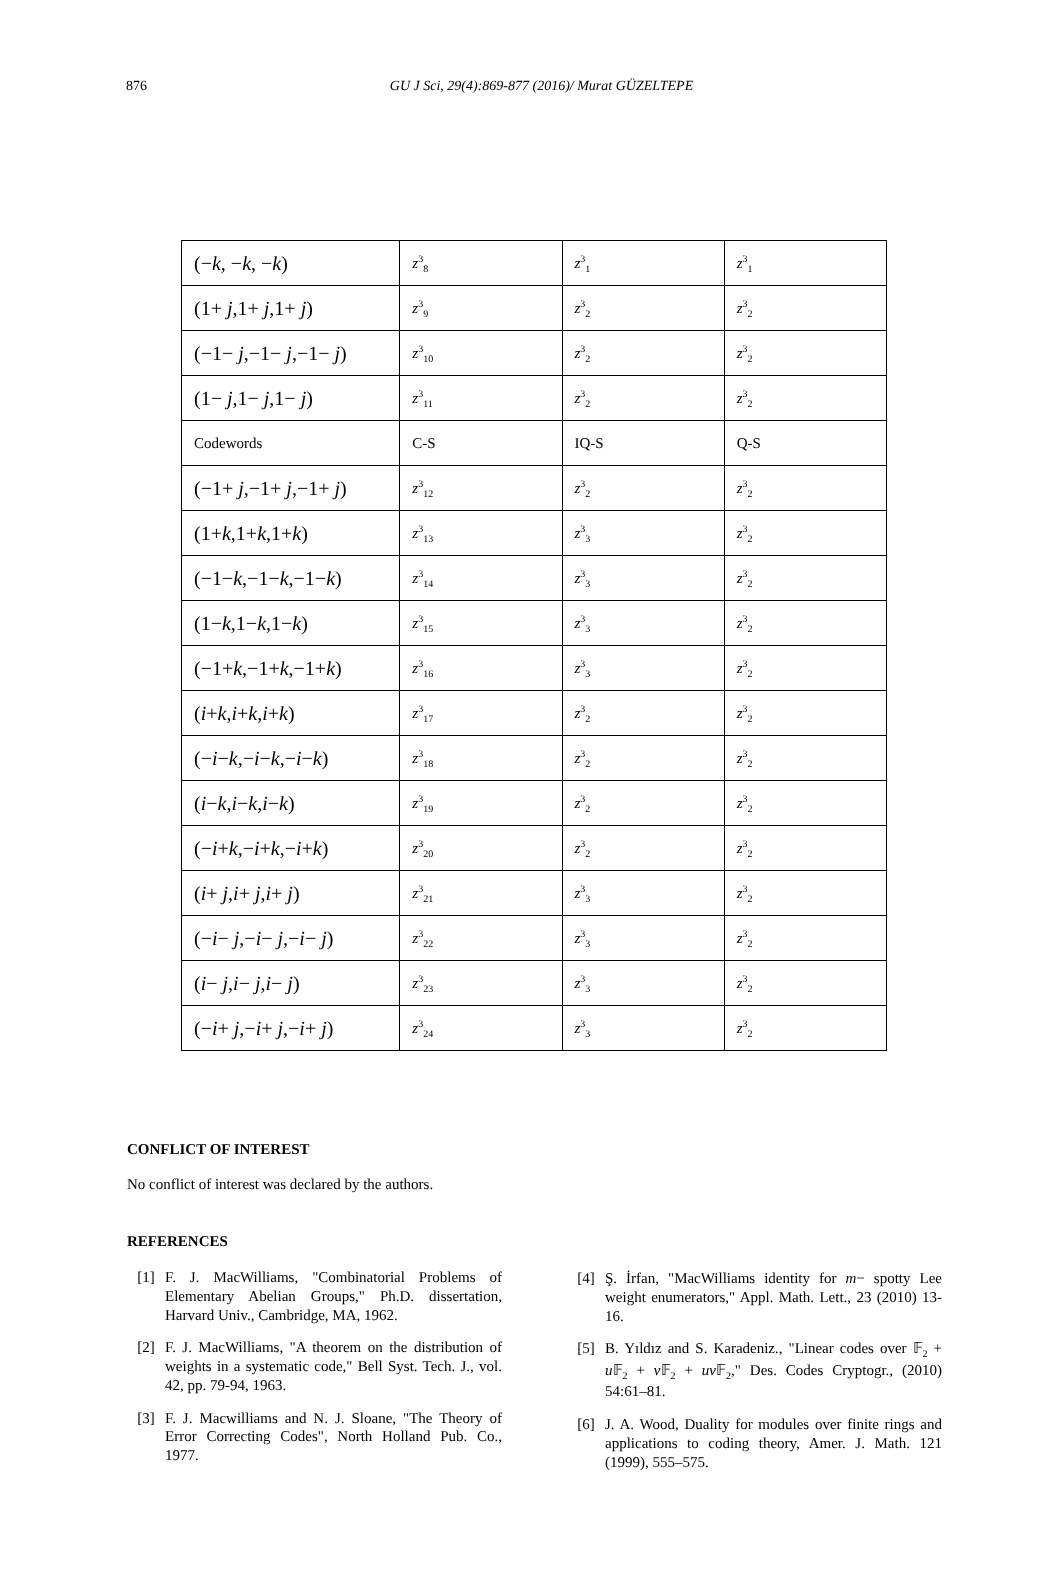876
GU J Sci, 29(4):869-877 (2016)/ Murat GÜZELTEPE
| (− k , − k , − k ) | z<sup>3</sup><sub>8</sub> | z<sup>3</sup><sub>1</sub> | z<sup>3</sup><sub>1</sub> |
| (1+ j ,1+ j ,1+ j ) | z<sup>3</sup><sub>9</sub> | z<sup>3</sup><sub>2</sub> | z<sup>3</sup><sub>2</sub> |
| (−1− j ,−1− j ,−1− j ) | z<sup>3</sup><sub>10</sub> | z<sup>3</sup><sub>2</sub> | z<sup>3</sup><sub>2</sub> |
| (1− j ,1− j ,1− j ) | z<sup>3</sup><sub>11</sub> | z<sup>3</sup><sub>2</sub> | z<sup>3</sup><sub>2</sub> |
| Codewords | C-S | IQ-S | Q-S |
| (−1+ j ,−1+ j ,−1+ j ) | z<sup>3</sup><sub>12</sub> | z<sup>3</sup><sub>2</sub> | z<sup>3</sup><sub>2</sub> |
| (1+ k ,1+ k ,1+ k ) | z<sup>3</sup><sub>13</sub> | z<sup>3</sup><sub>3</sub> | z<sup>3</sup><sub>2</sub> |
| (−1− k ,−1− k ,−1− k ) | z<sup>3</sup><sub>14</sub> | z<sup>3</sup><sub>3</sub> | z<sup>3</sup><sub>2</sub> |
| (1− k ,1− k ,1− k ) | z<sup>3</sup><sub>15</sub> | z<sup>3</sup><sub>3</sub> | z<sup>3</sup><sub>2</sub> |
| (−1+ k ,−1+ k ,−1+ k ) | z<sup>3</sup><sub>16</sub> | z<sup>3</sup><sub>3</sub> | z<sup>3</sup><sub>2</sub> |
| ( i + k , i + k , i + k ) | z<sup>3</sup><sub>17</sub> | z<sup>3</sup><sub>2</sub> | z<sup>3</sup><sub>2</sub> |
| (− i − k ,− i − k ,− i − k ) | z<sup>3</sup><sub>18</sub> | z<sup>3</sup><sub>2</sub> | z<sup>3</sup><sub>2</sub> |
| ( i − k , i − k , i − k ) | z<sup>3</sup><sub>19</sub> | z<sup>3</sup><sub>2</sub> | z<sup>3</sup><sub>2</sub> |
| (− i + k ,− i + k ,− i + k ) | z<sup>3</sup><sub>20</sub> | z<sup>3</sup><sub>2</sub> | z<sup>3</sup><sub>2</sub> |
| ( i + j , i + j , i + j ) | z<sup>3</sup><sub>21</sub> | z<sup>3</sup><sub>3</sub> | z<sup>3</sup><sub>2</sub> |
| (− i − j ,− i − j ,− i − j ) | z<sup>3</sup><sub>22</sub> | z<sup>3</sup><sub>3</sub> | z<sup>3</sup><sub>2</sub> |
| ( i − j , i − j , i − j ) | z<sup>3</sup><sub>23</sub> | z<sup>3</sup><sub>3</sub> | z<sup>3</sup><sub>2</sub> |
| (− i + j ,− i + j ,− i + j ) | z<sup>3</sup><sub>24</sub> | z<sup>3</sup><sub>3</sub> | z<sup>3</sup><sub>2</sub> |
CONFLICT OF INTEREST
No conflict of interest was declared by the authors.
REFERENCES
[1] F. J. MacWilliams, "Combinatorial Problems of Elementary Abelian Groups," Ph.D. dissertation, Harvard Univ., Cambridge, MA, 1962.
[2] F. J. MacWilliams, "A theorem on the distribution of weights in a systematic code," Bell Syst. Tech. J., vol. 42, pp. 79-94, 1963.
[3] F. J. Macwilliams and N. J. Sloane, "The Theory of Error Correcting Codes", North Holland Pub. Co., 1977.
[4] Ş. İrfan, "MacWilliams identity for m− spotty Lee weight enumerators," Appl. Math. Lett., 23 (2010) 13-16.
[5] B. Yıldız and S. Karadeniz., "Linear codes over 𝔽<sub>2</sub> + u 𝔽<sub>2</sub> + v 𝔽<sub>2</sub> + uv 𝔽<sub>2</sub>," Des. Codes Cryptogr., (2010) 54:61–81.
[6] J. A. Wood, Duality for modules over finite rings and applications to coding theory, Amer. J. Math. 121 (1999), 555–575.